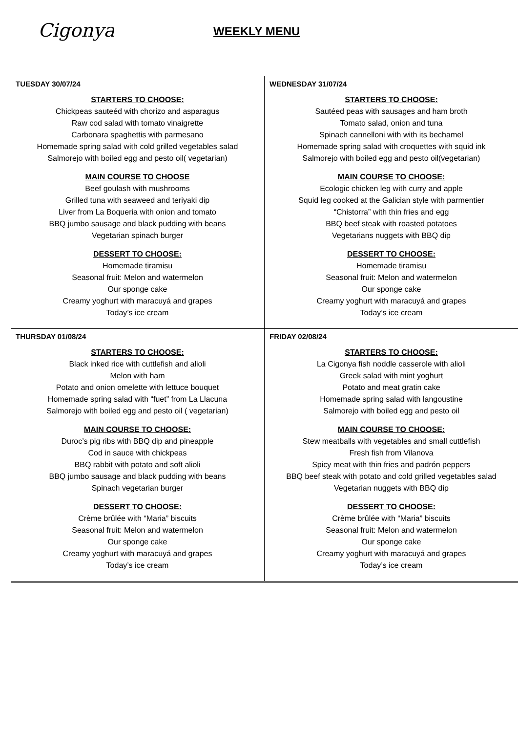Cigonya WEEKLY MENU
| TUESDAY 30/07/24 STARTERS TO CHOOSE: Chickpeas sauteéd with chorizo and asparagus Raw cod salad with tomato vinaigrette Carbonara spaghettis with parmesano Homemade spring salad with cold grilled vegetables salad Salmorejo with boiled egg and pesto oil( vegetarian) MAIN COURSE TO CHOOSE Beef goulash with mushrooms Grilled tuna with seaweed and teriyaki dip Liver from La Boqueria with onion and tomato BBQ jumbo sausage and black pudding with beans Vegetarian spinach burger DESSERT TO CHOOSE: Homemade tiramisu Seasonal fruit: Melon and watermelon Our sponge cake Creamy yoghurt with maracuyá and grapes Today’s ice cream | WEDNESDAY 31/07/24 STARTERS TO CHOOSE: Sautéed peas with sausages and ham broth Tomato salad, onion and tuna Spinach cannelloni with with its bechamel Homemade spring salad with croquettes with squid ink Salmorejo with boiled egg and pesto oil(vegetarian) MAIN COURSE TO CHOOSE: Ecologic chicken leg with curry and apple Squid leg cooked at the Galician style with parmentier “Chistorra” with thin fries and egg BBQ beef steak with roasted potatoes Vegetarians nuggets with BBQ dip DESSERT TO CHOOSE: Homemade tiramisu Seasonal fruit: Melon and watermelon Our sponge cake Creamy yoghurt with maracuyá and grapes Today’s ice cream |
| THURSDAY 01/08/24 STARTERS TO CHOOSE: Black inked rice with cuttlefish and alioli Melon with ham Potato and onion omelette with lettuce bouquet Homemade spring salad with “fuet” from La Llacuna Salmorejo with boiled egg and pesto oil ( vegetarian) MAIN COURSE TO CHOOSE: Duroc’s pig ribs with BBQ dip and pineapple Cod in sauce with chickpeas BBQ rabbit with potato and soft alioli BBQ jumbo sausage and black pudding with beans Spinach vegetarian burger DESSERT TO CHOOSE: Crème brûlée with “Maria” biscuits Seasonal fruit: Melon and watermelon Our sponge cake Creamy yoghurt with maracuyá and grapes Today’s ice cream | FRIDAY 02/08/24 STARTERS TO CHOOSE: La Cigonya fish noddle casserole with alioli Greek salad with mint yoghurt Potato and meat gratin cake Homemade spring salad with langoustine Salmorejo with boiled egg and pesto oil MAIN COURSE TO CHOOSE: Stew meatballs with vegetables and small cuttlefish Fresh fish from Vilanova Spicy meat with thin fries and padrón peppers BBQ beef steak with potato and cold grilled vegetables salad Vegetarian nuggets with BBQ dip DESSERT TO CHOOSE: Crème brûlée with “Maria” biscuits Seasonal fruit: Melon and watermelon Our sponge cake Creamy yoghurt with maracuyá and grapes Today’s ice cream |